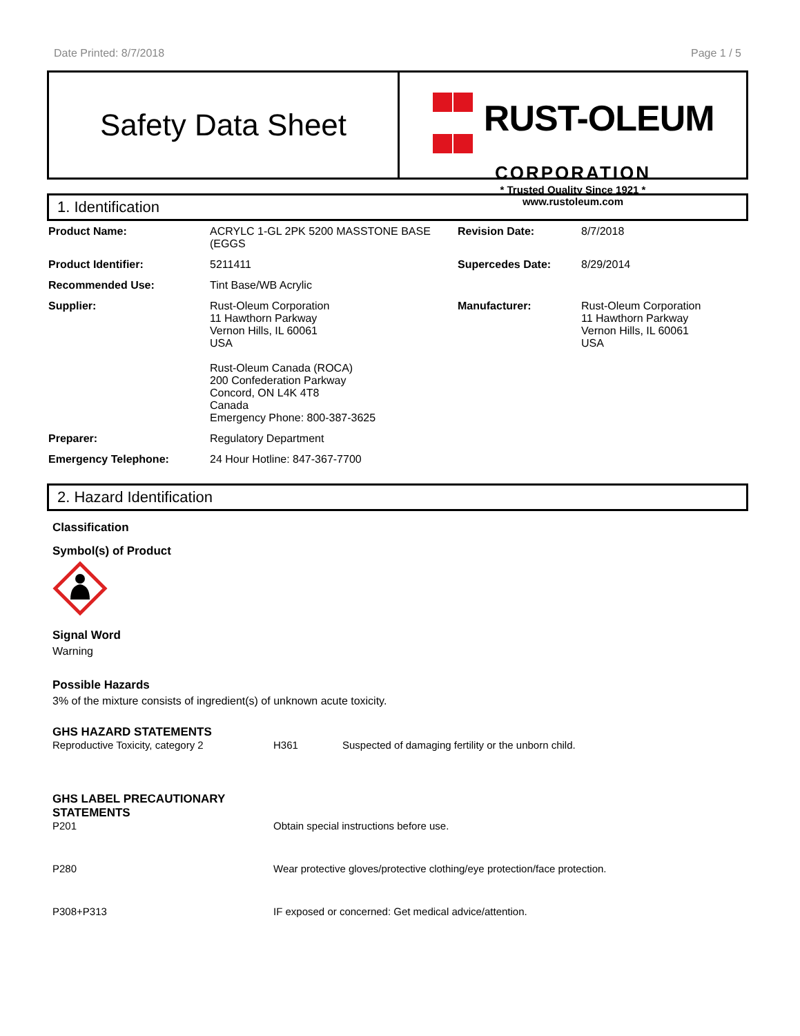Date Printed: 8/7/2018 Page 1 / 5
Safety Data Sheet
RUST-OLEUM
CORPORATION
* Trusted Quality Since 1921 *
www.rustoleum.com
1. Identification
| Product Name: | ACRYLC 1-GL 2PK 5200 MASSTONE BASE (EGGS | Revision Date: | 8/7/2018 |
| Product Identifier: | 5211411 | Supercedes Date: | 8/29/2014 |
| Recommended Use: | Tint Base/WB Acrylic | | |
| Supplier: | Rust-Oleum Corporation 11 Hawthorn Parkway Vernon Hills, IL 60061 USA Rust-Oleum Canada (ROCA) 200 Confederation Parkway Concord, ON L4K 4T8 Canada Emergency Phone: 800-387-3625 | Manufacturer: | Rust-Oleum Corporation 11 Hawthorn Parkway Vernon Hills, IL 60061 USA |
| Preparer: | Regulatory Department | | |
| Emergency Telephone: | 24 Hour Hotline: 847-367-7700 | | |
2. Hazard Identification
Classification
Symbol(s) of Product
Signal Word
Warning
Possible Hazards
3% of the mixture consists of ingredient(s) of unknown acute toxicity.
GHS HAZARD STATEMENTS
| Reproductive Toxicity, category 2 | H361 | Suspected of damaging fertility or the unborn child. |
GHS LABEL PRECAUTIONARY
STATEMENTS
| P201 | Obtain special instructions before use. |
| P280 | Wear protective gloves/protective clothing/eye protection/face protection. |
| P308+P313 | IF exposed or concerned: Get medical advice/attention. |